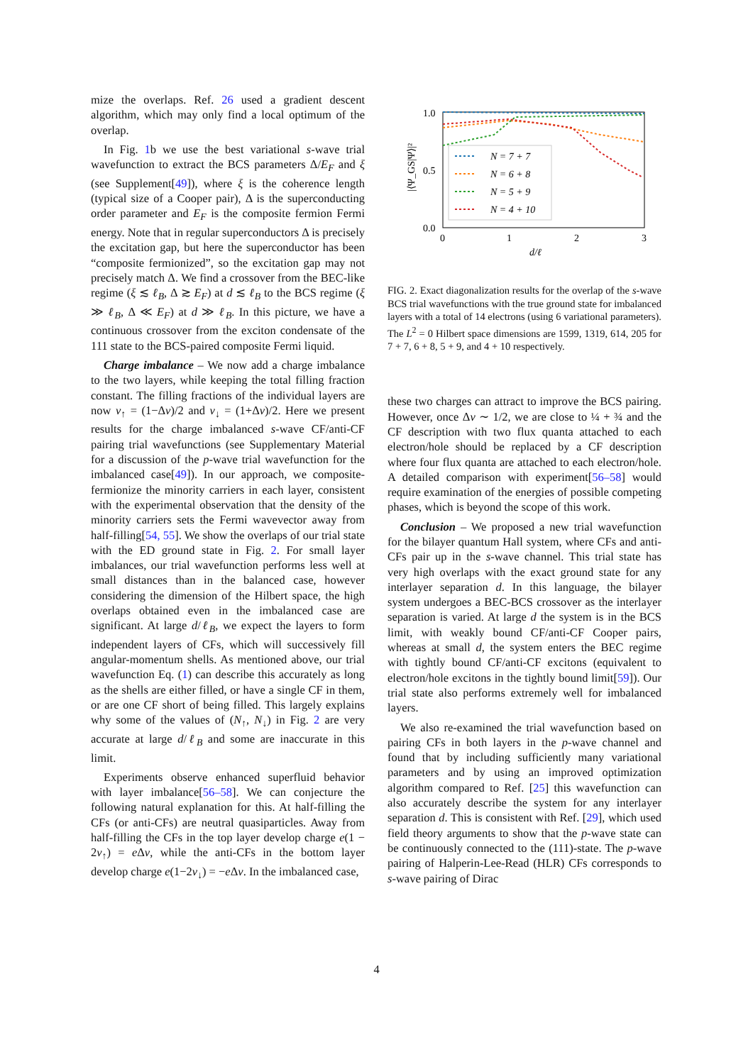mize the overlaps. Ref. 26 used a gradient descent algorithm, which may only find a local optimum of the overlap.
In Fig. 1b we use the best variational s-wave trial wavefunction to extract the BCS parameters Δ/E<sub>F</sub> and ξ (see Supplement[49]), where ξ is the coherence length (typical size of a Cooper pair), Δ is the superconducting order parameter and E<sub>F</sub> is the composite fermion Fermi energy. Note that in regular superconductors Δ is precisely the excitation gap, but here the superconductor has been “composite fermionized”, so the excitation gap may not precisely match Δ. We find a crossover from the BEC-like regime (ξ ≲ ℓ<sub>B</sub>, Δ ≳ E<sub>F</sub>) at d ≲ ℓ<sub>B</sub> to the BCS regime (ξ ≫ ℓ<sub>B</sub>, Δ ≪ E<sub>F</sub>) at d ≫ ℓ<sub>B</sub>. In this picture, we have a continuous crossover from the exciton condensate of the 111 state to the BCS-paired composite Fermi liquid.
Charge imbalance – We now add a charge imbalance to the two layers, while keeping the total filling fraction constant. The filling fractions of the individual layers are now ν<sub>↑</sub> = (1−Δν)/2 and ν<sub>↓</sub> = (1+Δν)/2. Here we present results for the charge imbalanced s-wave CF/anti-CF pairing trial wavefunctions (see Supplementary Material for a discussion of the p-wave trial wavefunction for the imbalanced case[49]). In our approach, we composite-fermionize the minority carriers in each layer, consistent with the experimental observation that the density of the minority carriers sets the Fermi wavevector away from half-filling[54, 55]. We show the overlaps of our trial state with the ED ground state in Fig. 2. For small layer imbalances, our trial wavefunction performs less well at small distances than in the balanced case, however considering the dimension of the Hilbert space, the high overlaps obtained even in the imbalanced case are significant. At large d/ℓ<sub>B</sub>, we expect the layers to form independent layers of CFs, which will successively fill angular-momentum shells. As mentioned above, our trial wavefunction Eq. (1) can describe this accurately as long as the shells are either filled, or have a single CF in them, or are one CF short of being filled. This largely explains why some of the values of (N<sub>↑</sub>, N<sub>↓</sub>) in Fig. 2 are very accurate at large d/ℓ<sub>B</sub> and some are inaccurate in this limit.
Experiments observe enhanced superfluid behavior with layer imbalance[56–58]. We can conjecture the following natural explanation for this. At half-filling the CFs (or anti-CFs) are neutral quasiparticles. Away from half-filling the CFs in the top layer develop charge e(1 − 2ν<sub>↑</sub>) = e Δν, while the anti-CFs in the bottom layer develop charge e(1−2ν<sub>↓</sub>) = −e Δν. In the imbalanced case,
1.0
0.5
0.0
0
1
2
3
d/ℓ
|⟨Ψ_GS|Ψ⟩|²
N = 7 + 7
N = 6 + 8
N = 5 + 9
N = 4 + 10
FIG. 2. Exact diagonalization results for the overlap of the s-wave BCS trial wavefunctions with the true ground state for imbalanced layers with a total of 14 electrons (using 6 variational parameters). The L<sup>2</sup> = 0 Hilbert space dimensions are 1599, 1319, 614, 205 for 7 + 7, 6 + 8, 5 + 9, and 4 + 10 respectively.
these two charges can attract to improve the BCS pairing. However, once Δν ∼ 1/2, we are close to ¼ + ¾ and the CF description with two flux quanta attached to each electron/hole should be replaced by a CF description where four flux quanta are attached to each electron/hole. A detailed comparison with experiment[56–58] would require examination of the energies of possible competing phases, which is beyond the scope of this work.
Conclusion – We proposed a new trial wavefunction for the bilayer quantum Hall system, where CFs and anti-CFs pair up in the s-wave channel. This trial state has very high overlaps with the exact ground state for any interlayer separation d. In this language, the bilayer system undergoes a BEC-BCS crossover as the interlayer separation is varied. At large d the system is in the BCS limit, with weakly bound CF/anti-CF Cooper pairs, whereas at small d, the system enters the BEC regime with tightly bound CF/anti-CF excitons (equivalent to electron/hole excitons in the tightly bound limit[59]). Our trial state also performs extremely well for imbalanced layers.
We also re-examined the trial wavefunction based on pairing CFs in both layers in the p-wave channel and found that by including sufficiently many variational parameters and by using an improved optimization algorithm compared to Ref. [25] this wavefunction can also accurately describe the system for any interlayer separation d. This is consistent with Ref. [29], which used field theory arguments to show that the p-wave state can be continuously connected to the (111)-state. The p-wave pairing of Halperin-Lee-Read (HLR) CFs corresponds to s-wave pairing of Dirac
4